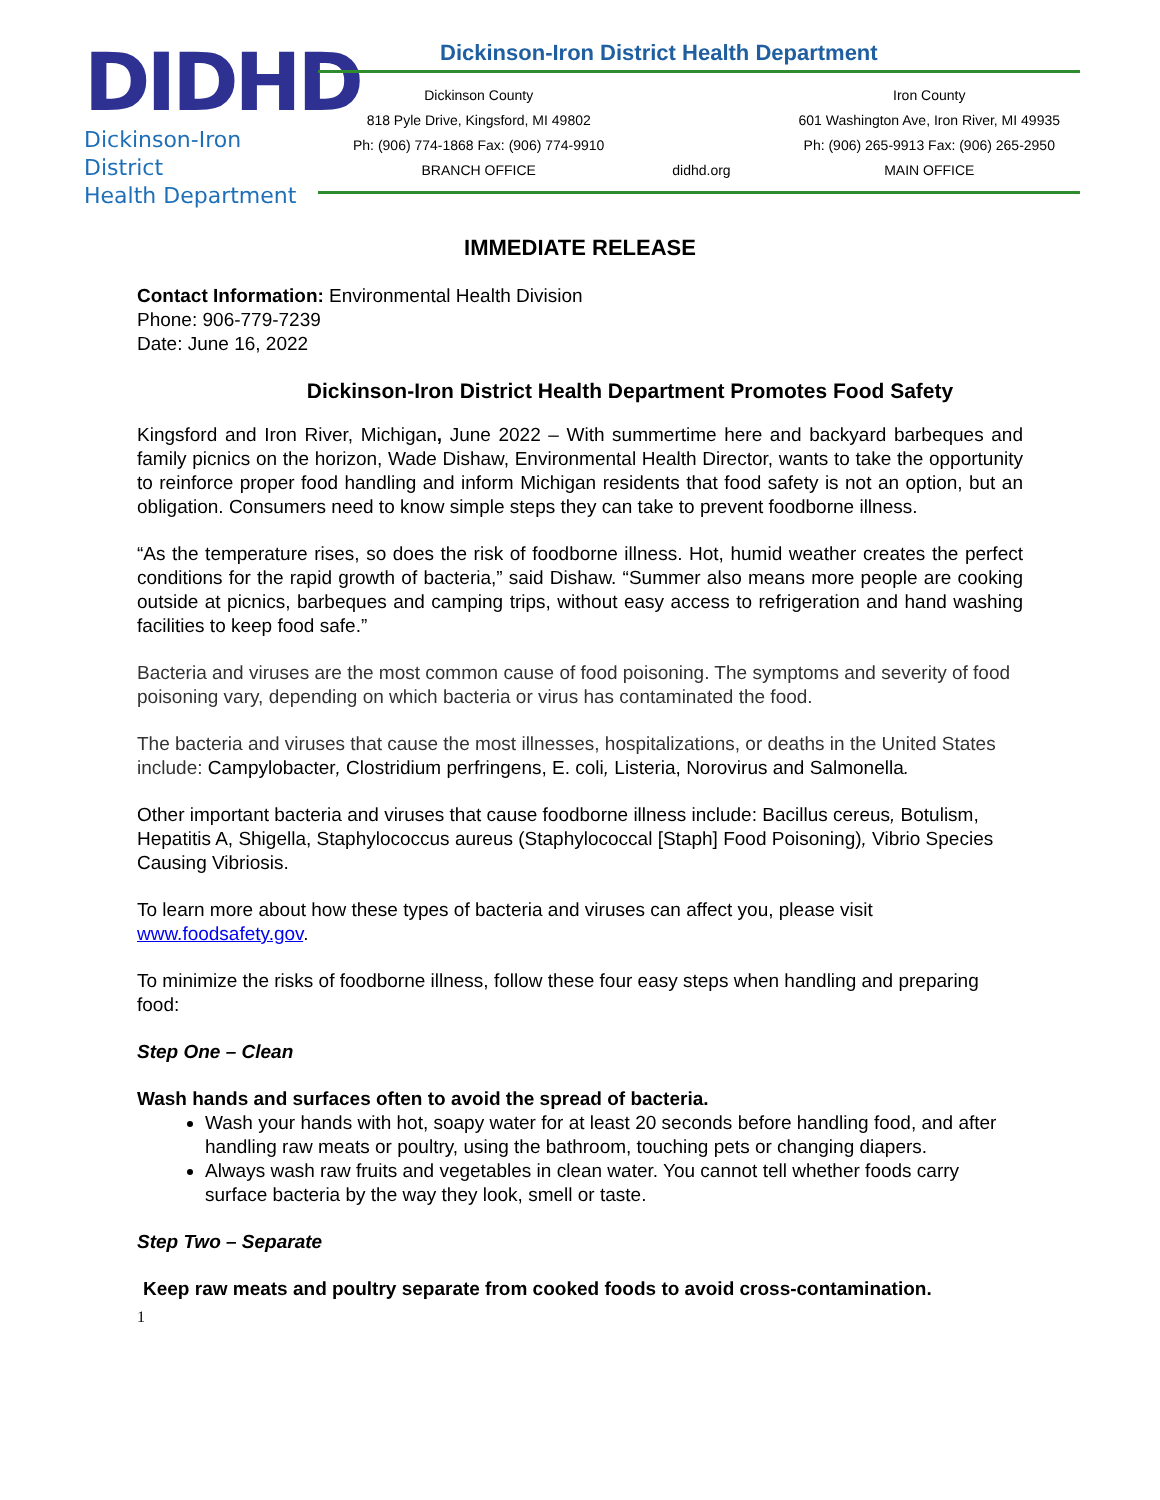DIDHD
Dickinson-Iron District
Health Department
Dickinson-Iron District Health Department
Dickinson County
818 Pyle Drive, Kingsford, MI 49802
Ph: (906) 774-1868 Fax: (906) 774-9910
BRANCH OFFICE
didhd.org Iron County
601 Washington Ave, Iron River, MI 49935
Ph: (906) 265-9913 Fax: (906) 265-2950
MAIN OFFICE
IMMEDIATE RELEASE
Contact Information: Environmental Health Division
Phone: 906-779-7239
Date: June 16, 2022
Dickinson-Iron District Health Department Promotes Food Safety
Kingsford and Iron River, Michigan, June 2022 – With summertime here and backyard barbeques and family picnics on the horizon, Wade Dishaw, Environmental Health Director, wants to take the opportunity to reinforce proper food handling and inform Michigan residents that food safety is not an option, but an obligation. Consumers need to know simple steps they can take to prevent foodborne illness.
“As the temperature rises, so does the risk of foodborne illness. Hot, humid weather creates the perfect conditions for the rapid growth of bacteria,” said Dishaw. “Summer also means more people are cooking outside at picnics, barbeques and camping trips, without easy access to refrigeration and hand washing facilities to keep food safe.”
Bacteria and viruses are the most common cause of food poisoning. The symptoms and severity of food poisoning vary, depending on which bacteria or virus has contaminated the food.
The bacteria and viruses that cause the most illnesses, hospitalizations, or deaths in the United States include: Campylobacter, Clostridium perfringens, E. coli, Listeria, Norovirus and Salmonella.
Other important bacteria and viruses that cause foodborne illness include: Bacillus cereus, Botulism, Hepatitis A, Shigella, Staphylococcus aureus (Staphylococcal [Staph] Food Poisoning), Vibrio Species Causing Vibriosis.
To learn more about how these types of bacteria and viruses can affect you, please visit www.foodsafety.gov.
To minimize the risks of foodborne illness, follow these four easy steps when handling and preparing food:
Step One – Clean
Wash hands and surfaces often to avoid the spread of bacteria.
Wash your hands with hot, soapy water for at least 20 seconds before handling food, and after handling raw meats or poultry, using the bathroom, touching pets or changing diapers.
Always wash raw fruits and vegetables in clean water. You cannot tell whether foods carry surface bacteria by the way they look, smell or taste.
Step Two – Separate
Keep raw meats and poultry separate from cooked foods to avoid cross-contamination.
1